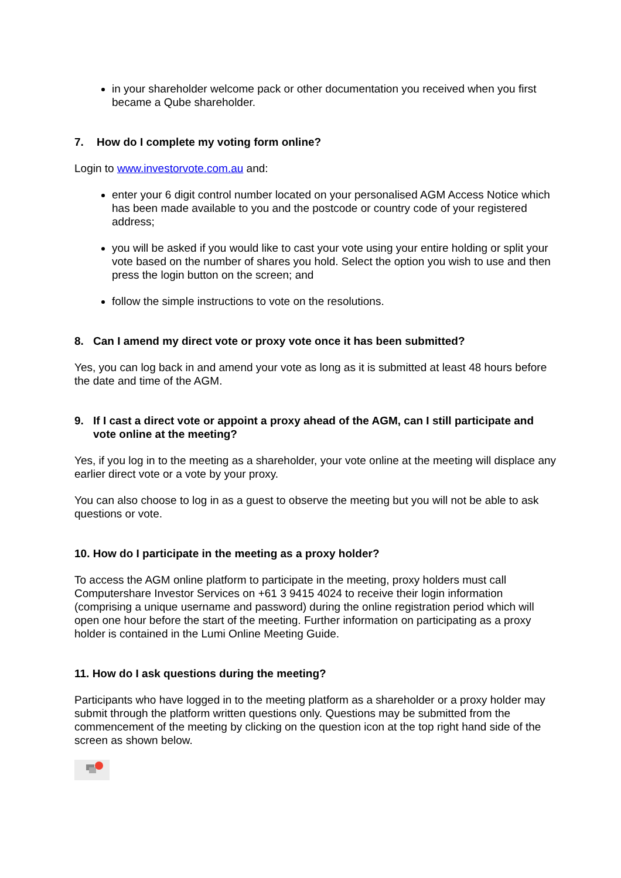in your shareholder welcome pack or other documentation you received when you first became a Qube shareholder.
7. How do I complete my voting form online?
Login to www.investorvote.com.au and:
enter your 6 digit control number located on your personalised AGM Access Notice which has been made available to you and the postcode or country code of your registered address;
you will be asked if you would like to cast your vote using your entire holding or split your vote based on the number of shares you hold. Select the option you wish to use and then press the login button on the screen; and
follow the simple instructions to vote on the resolutions.
8. Can I amend my direct vote or proxy vote once it has been submitted?
Yes, you can log back in and amend your vote as long as it is submitted at least 48 hours before the date and time of the AGM.
9. If I cast a direct vote or appoint a proxy ahead of the AGM, can I still participate and vote online at the meeting?
Yes, if you log in to the meeting as a shareholder, your vote online at the meeting will displace any earlier direct vote or a vote by your proxy.
You can also choose to log in as a guest to observe the meeting but you will not be able to ask questions or vote.
10. How do I participate in the meeting as a proxy holder?
To access the AGM online platform to participate in the meeting, proxy holders must call Computershare Investor Services on +61 3 9415 4024 to receive their login information (comprising a unique username and password) during the online registration period which will open one hour before the start of the meeting. Further information on participating as a proxy holder is contained in the Lumi Online Meeting Guide.
11. How do I ask questions during the meeting?
Participants who have logged in to the meeting platform as a shareholder or a proxy holder may submit through the platform written questions only. Questions may be submitted from the commencement of the meeting by clicking on the question icon at the top right hand side of the screen as shown below.